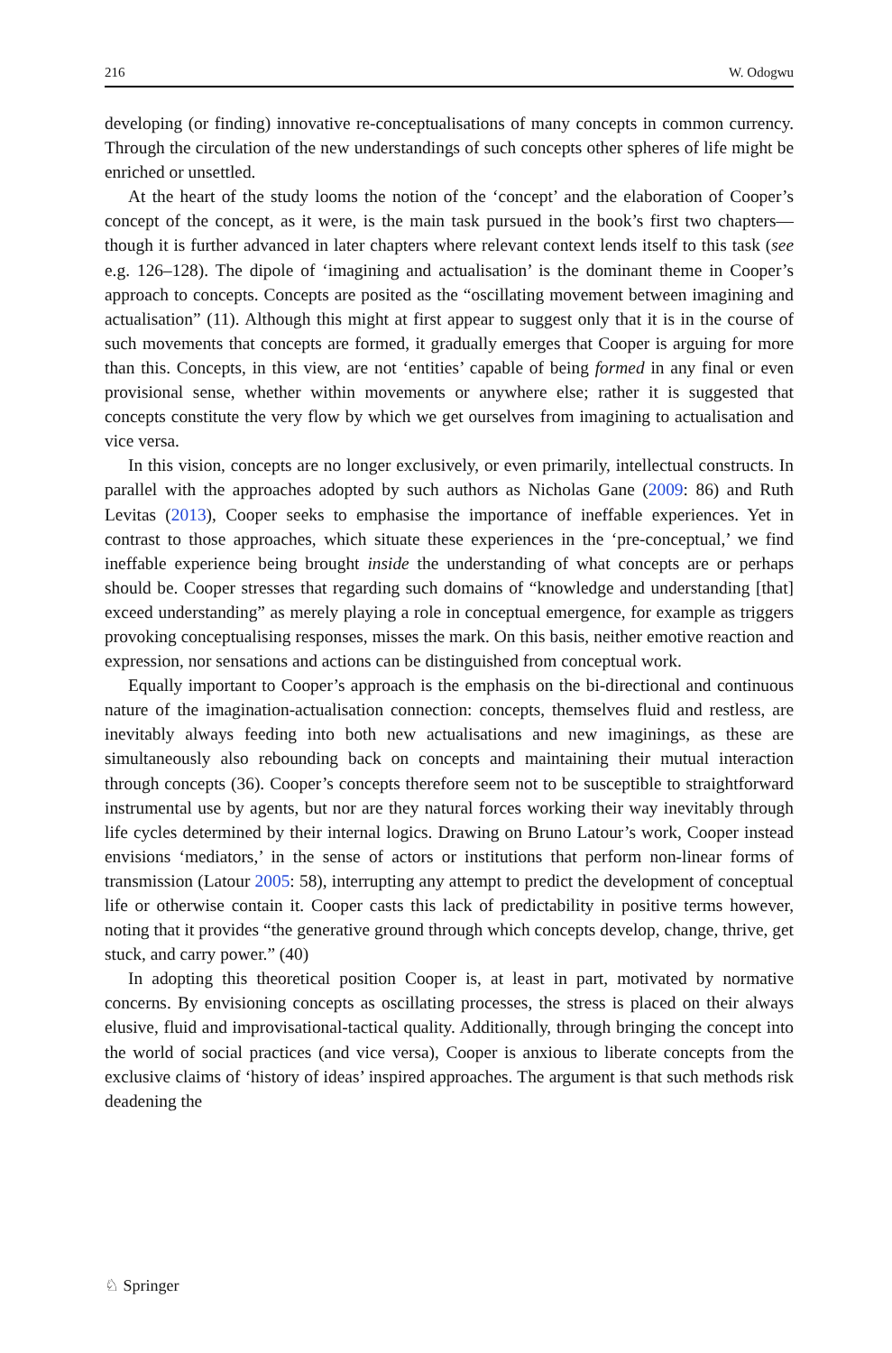216 W. Odogwu
developing (or finding) innovative re-conceptualisations of many concepts in common currency. Through the circulation of the new understandings of such concepts other spheres of life might be enriched or unsettled.
At the heart of the study looms the notion of the ‘concept’ and the elaboration of Cooper’s concept of the concept, as it were, is the main task pursued in the book’s first two chapters—though it is further advanced in later chapters where relevant context lends itself to this task (see e.g. 126–128). The dipole of ‘imagining and actualisation’ is the dominant theme in Cooper’s approach to concepts. Concepts are posited as the “oscillating movement between imagining and actualisation” (11). Although this might at first appear to suggest only that it is in the course of such movements that concepts are formed, it gradually emerges that Cooper is arguing for more than this. Concepts, in this view, are not ‘entities’ capable of being formed in any final or even provisional sense, whether within movements or anywhere else; rather it is suggested that concepts constitute the very flow by which we get ourselves from imagining to actualisation and vice versa.
In this vision, concepts are no longer exclusively, or even primarily, intellectual constructs. In parallel with the approaches adopted by such authors as Nicholas Gane (2009: 86) and Ruth Levitas (2013), Cooper seeks to emphasise the importance of ineffable experiences. Yet in contrast to those approaches, which situate these experiences in the ‘pre-conceptual,’ we find ineffable experience being brought inside the understanding of what concepts are or perhaps should be. Cooper stresses that regarding such domains of “knowledge and understanding [that] exceed understanding” as merely playing a role in conceptual emergence, for example as triggers provoking conceptualising responses, misses the mark. On this basis, neither emotive reaction and expression, nor sensations and actions can be distinguished from conceptual work.
Equally important to Cooper’s approach is the emphasis on the bi-directional and continuous nature of the imagination-actualisation connection: concepts, themselves fluid and restless, are inevitably always feeding into both new actualisations and new imaginings, as these are simultaneously also rebounding back on concepts and maintaining their mutual interaction through concepts (36). Cooper’s concepts therefore seem not to be susceptible to straightforward instrumental use by agents, but nor are they natural forces working their way inevitably through life cycles determined by their internal logics. Drawing on Bruno Latour’s work, Cooper instead envisions ‘mediators,’ in the sense of actors or institutions that perform non-linear forms of transmission (Latour 2005: 58), interrupting any attempt to predict the development of conceptual life or otherwise contain it. Cooper casts this lack of predictability in positive terms however, noting that it provides “the generative ground through which concepts develop, change, thrive, get stuck, and carry power.” (40)
In adopting this theoretical position Cooper is, at least in part, motivated by normative concerns. By envisioning concepts as oscillating processes, the stress is placed on their always elusive, fluid and improvisational-tactical quality. Additionally, through bringing the concept into the world of social practices (and vice versa), Cooper is anxious to liberate concepts from the exclusive claims of ‘history of ideas’ inspired approaches. The argument is that such methods risk deadening the
♘ Springer